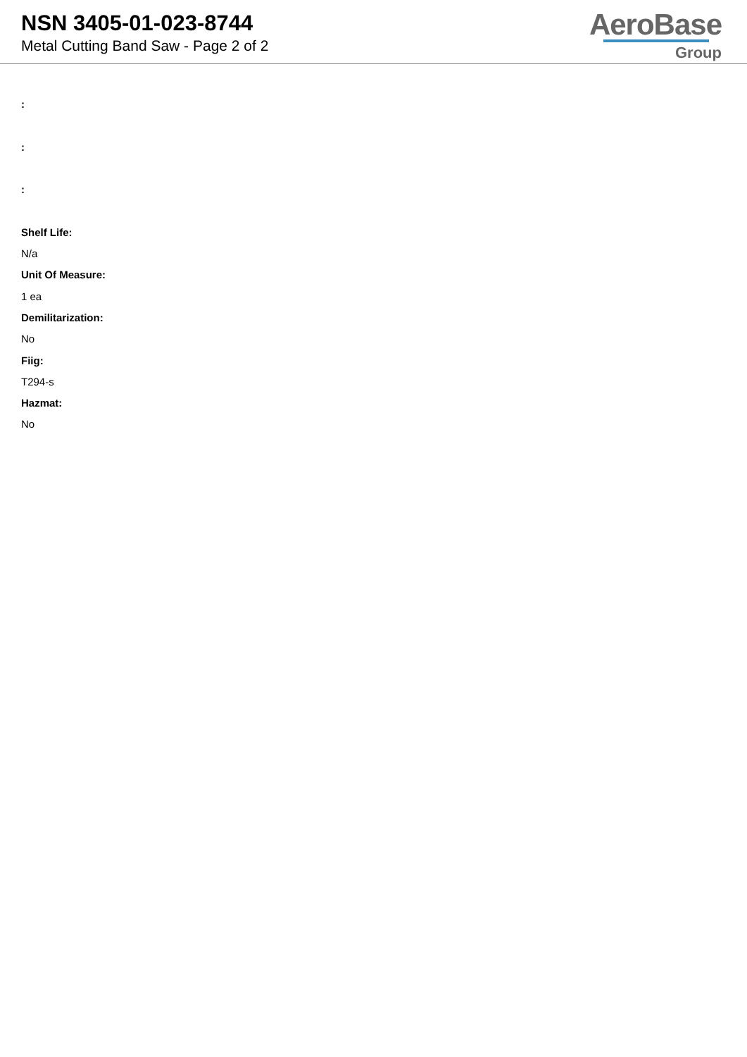NSN 3405-01-023-8744
Metal Cutting Band Saw - Page 2 of 2
AeroBase
Group
:
:
:
Shelf Life:
N/a
Unit Of Measure:
1 ea
Demilitarization:
No
Fiig:
T294-s
Hazmat:
No